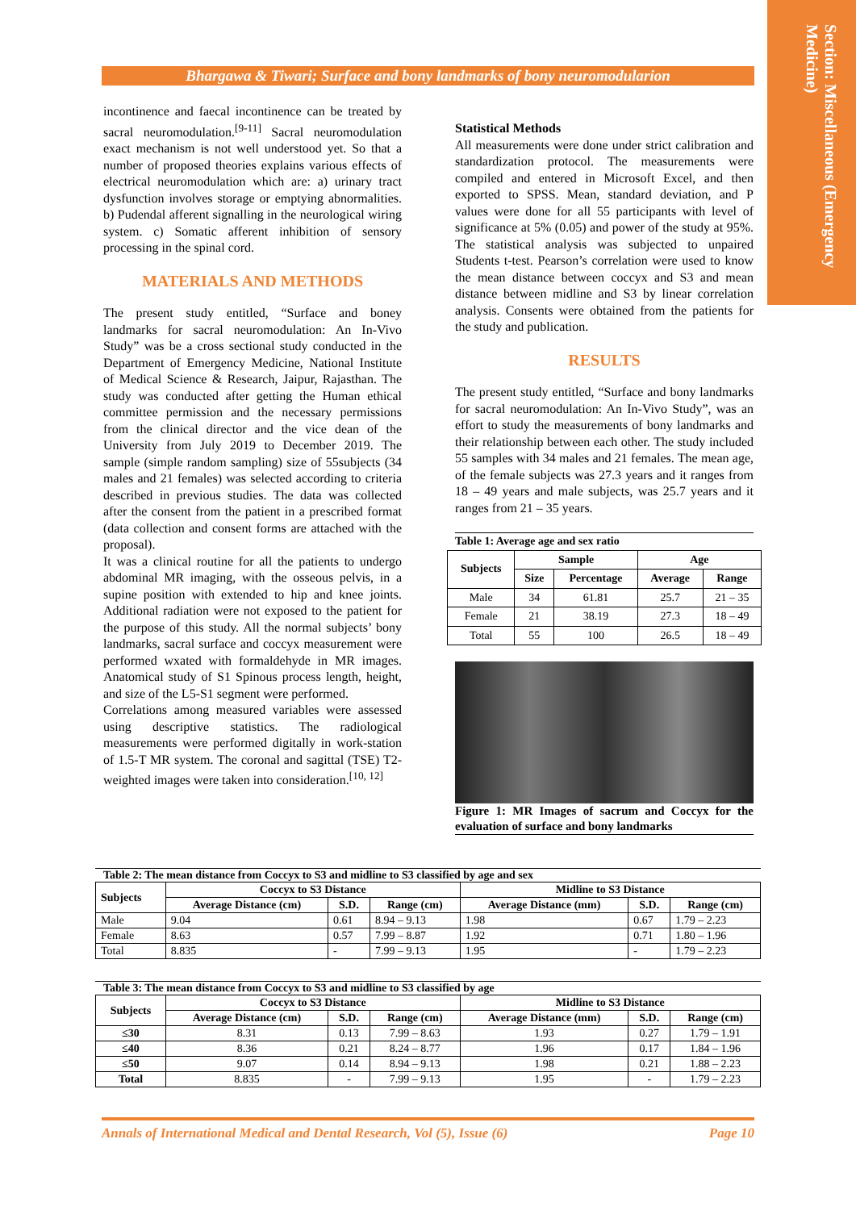Section: Miscellaneous (Emergency Medicine)
Bhargawa & Tiwari; Surface and bony landmarks of bony neuromodularion
incontinence and faecal incontinence can be treated by sacral neuromodulation.<sup>[9-11]</sup> Sacral neuromodulation exact mechanism is not well understood yet. So that a number of proposed theories explains various effects of electrical neuromodulation which are: a) urinary tract dysfunction involves storage or emptying abnormalities. b) Pudendal afferent signalling in the neurological wiring system. c) Somatic afferent inhibition of sensory processing in the spinal cord.
MATERIALS AND METHODS
The present study entitled, “Surface and boney landmarks for sacral neuromodulation: An In-Vivo Study” was be a cross sectional study conducted in the Department of Emergency Medicine, National Institute of Medical Science & Research, Jaipur, Rajasthan. The study was conducted after getting the Human ethical committee permission and the necessary permissions from the clinical director and the vice dean of the University from July 2019 to December 2019. The sample (simple random sampling) size of 55subjects (34 males and 21 females) was selected according to criteria described in previous studies. The data was collected after the consent from the patient in a prescribed format (data collection and consent forms are attached with the proposal).
It was a clinical routine for all the patients to undergo abdominal MR imaging, with the osseous pelvis, in a supine position with extended to hip and knee joints. Additional radiation were not exposed to the patient for the purpose of this study. All the normal subjects’ bony landmarks, sacral surface and coccyx measurement were performed wxated with formaldehyde in MR images. Anatomical study of S1 Spinous process length, height, and size of the L5-S1 segment were performed.
Correlations among measured variables were assessed using descriptive statistics. The radiological measurements were performed digitally in work-station of 1.5-T MR system. The coronal and sagittal (TSE) T2-weighted images were taken into consideration.<sup>[10, 12]</sup>
Statistical Methods
All measurements were done under strict calibration and standardization protocol. The measurements were compiled and entered in Microsoft Excel, and then exported to SPSS. Mean, standard deviation, and P values were done for all 55 participants with level of significance at 5% (0.05) and power of the study at 95%. The statistical analysis was subjected to unpaired Students t-test. Pearson’s correlation were used to know the mean distance between coccyx and S3 and mean distance between midline and S3 by linear correlation analysis. Consents were obtained from the patients for the study and publication.
RESULTS
The present study entitled, “Surface and bony landmarks for sacral neuromodulation: An In-Vivo Study”, was an effort to study the measurements of bony landmarks and their relationship between each other. The study included 55 samples with 34 males and 21 females. The mean age, of the female subjects was 27.3 years and it ranges from 18 – 49 years and male subjects, was 25.7 years and it ranges from 21 – 35 years.
Table 1: Average age and sex ratio
| Subjects | Sample | | Age | |
| --- | --- | --- | --- | --- |
| | Size | Percentage | Average | Range |
| Male | 34 | 61.81 | 25.7 | 21 – 35 |
| Female | 21 | 38.19 | 27.3 | 18 – 49 |
| Total | 55 | 100 | 26.5 | 18 – 49 |
Figure 1: MR Images of sacrum and Coccyx for the evaluation of surface and bony landmarks
Table 2: The mean distance from Coccyx to S3 and midline to S3 classified by age and sex
| Subjects | Coccyx to S3 Distance | | | Midline to S3 Distance | | |
| --- | --- | --- | --- | --- | --- | --- |
| | Average Distance (cm) | S.D. | Range (cm) | Average Distance (mm) | S.D. | Range (cm) |
| Male | 9.04 | 0.61 | 8.94 – 9.13 | 1.98 | 0.67 | 1.79 – 2.23 |
| Female | 8.63 | 0.57 | 7.99 – 8.87 | 1.92 | 0.71 | 1.80 – 1.96 |
| Total | 8.835 | - | 7.99 – 9.13 | 1.95 | - | 1.79 – 2.23 |
Table 3: The mean distance from Coccyx to S3 and midline to S3 classified by age
| Subjects | Coccyx to S3 Distance | | | Midline to S3 Distance | | |
| --- | --- | --- | --- | --- | --- | --- |
| | Average Distance (cm) | S.D. | Range (cm) | Average Distance (mm) | S.D. | Range (cm) |
| ≤30 | 8.31 | 0.13 | 7.99 – 8.63 | 1.93 | 0.27 | 1.79 – 1.91 |
| ≤40 | 8.36 | 0.21 | 8.24 – 8.77 | 1.96 | 0.17 | 1.84 – 1.96 |
| ≤50 | 9.07 | 0.14 | 8.94 – 9.13 | 1.98 | 0.21 | 1.88 – 2.23 |
| Total | 8.835 | - | 7.99 – 9.13 | 1.95 | - | 1.79 – 2.23 |
Annals of International Medical and Dental Research, Vol (5), Issue (6) Page 10